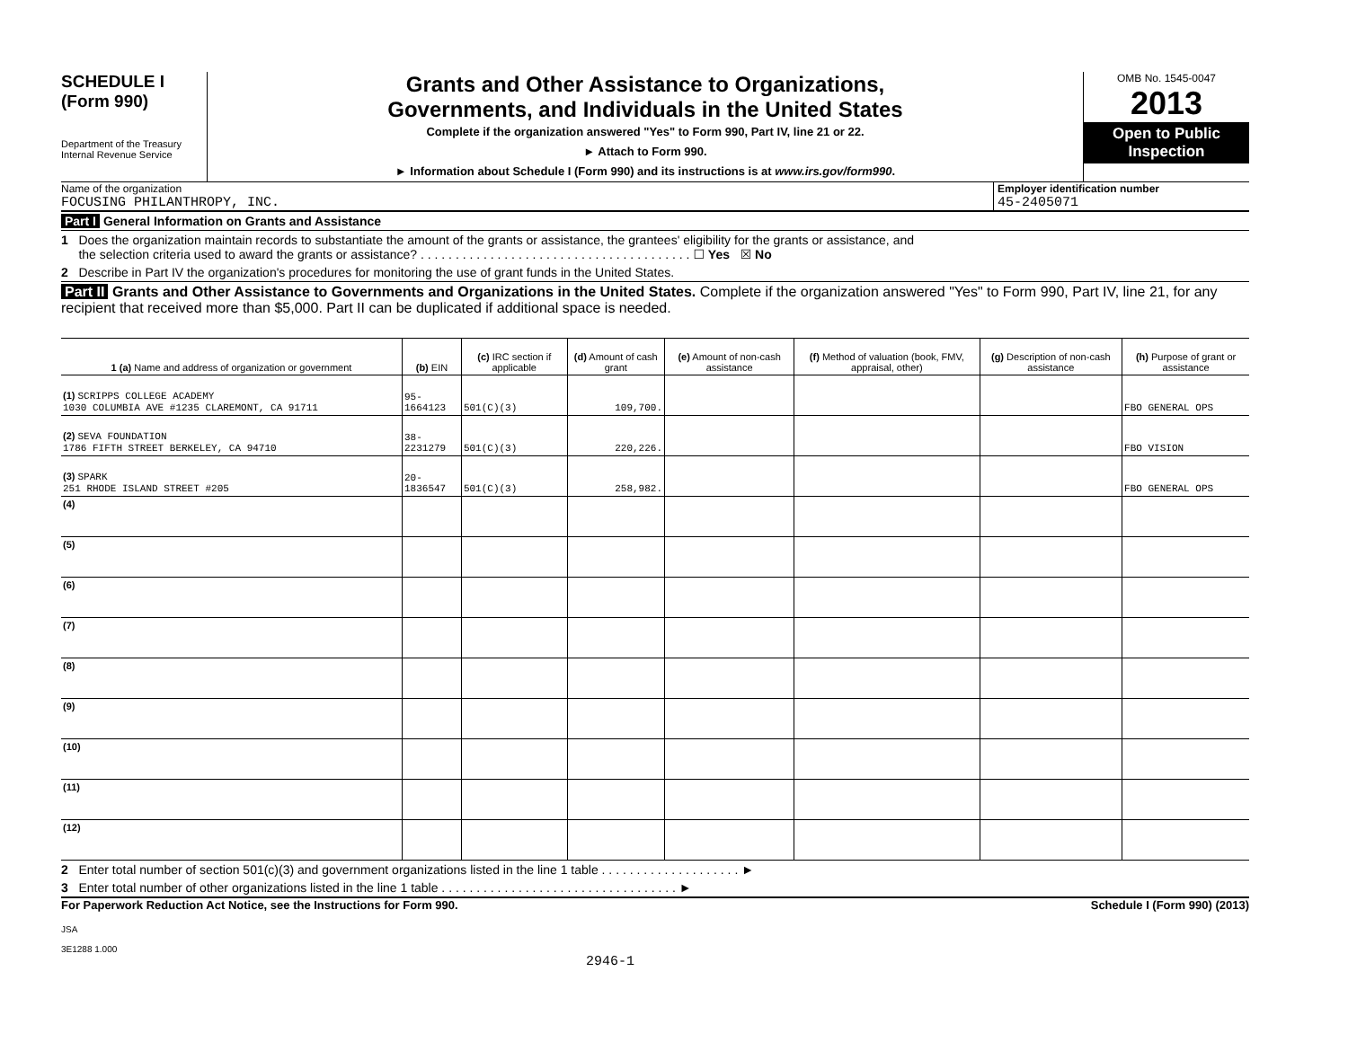SCHEDULE I
(Form 990)
Department of the Treasury
Internal Revenue Service
Grants and Other Assistance to Organizations,
Governments, and Individuals in the United States
Complete if the organization answered "Yes" to Form 990, Part IV, line 21 or 22.
► Attach to Form 990.
► Information about Schedule I (Form 990) and its instructions is at www.irs.gov/form990.
OMB No. 1545-0047
2013
Open to Public
Inspection
Name of the organization
FOCUSING PHILANTHROPY, INC.
Employer identification number
45-2405071
Part I General Information on Grants and Assistance
1 Does the organization maintain records to substantiate the amount of the grants or assistance, the grantees' eligibility for the grants or assistance, and
the selection criteria used to award the grants or assistance? . . . . . . . . . . . . . . . . . . . . . . . . . . . . . . . . . . . . . . . ☐ Yes ☒ No
2 Describe in Part IV the organization's procedures for monitoring the use of grant funds in the United States.
Part II Grants and Other Assistance to Governments and Organizations in the United States. Complete if the organization answered "Yes" to Form 990, Part IV, line 21, for any recipient that received more than $5,000. Part II can be duplicated if additional space is needed.
| 1 (a) Name and address of organization or government | (b) EIN | (c) IRC section if applicable | (d) Amount of cash grant | (e) Amount of non-cash assistance | (f) Method of valuation (book, FMV, appraisal, other) | (g) Description of non-cash assistance | (h) Purpose of grant or assistance |
| --- | --- | --- | --- | --- | --- | --- | --- |
| (1) SCRIPPS COLLEGE ACADEMY 1030 COLUMBIA AVE #1235 CLAREMONT, CA 91711 | 95-1664123 | 501(C)(3) | 109,700. | | | | FBO GENERAL OPS |
| (2) SEVA FOUNDATION 1786 FIFTH STREET BERKELEY, CA 94710 | 38-2231279 | 501(C)(3) | 220,226. | | | | FBO VISION |
| (3) SPARK 251 RHODE ISLAND STREET #205 | 20-1836547 | 501(C)(3) | 258,982. | | | | FBO GENERAL OPS |
| (4) | | | | | | | |
| (5) | | | | | | | |
| (6) | | | | | | | |
| (7) | | | | | | | |
| (8) | | | | | | | |
| (9) | | | | | | | |
| (10) | | | | | | | |
| (11) | | | | | | | |
| (12) | | | | | | | |
2 Enter total number of section 501(c)(3) and government organizations listed in the line 1 table . . . . . . . . . . . . . . . . . . . . ►
3 Enter total number of other organizations listed in the line 1 table . . . . . . . . . . . . . . . . . . . . . . . . . . . . . . . . . . ►
For Paperwork Reduction Act Notice, see the Instructions for Form 990. Schedule I (Form 990) (2013)
JSA
3E1288 1.000
2946-1